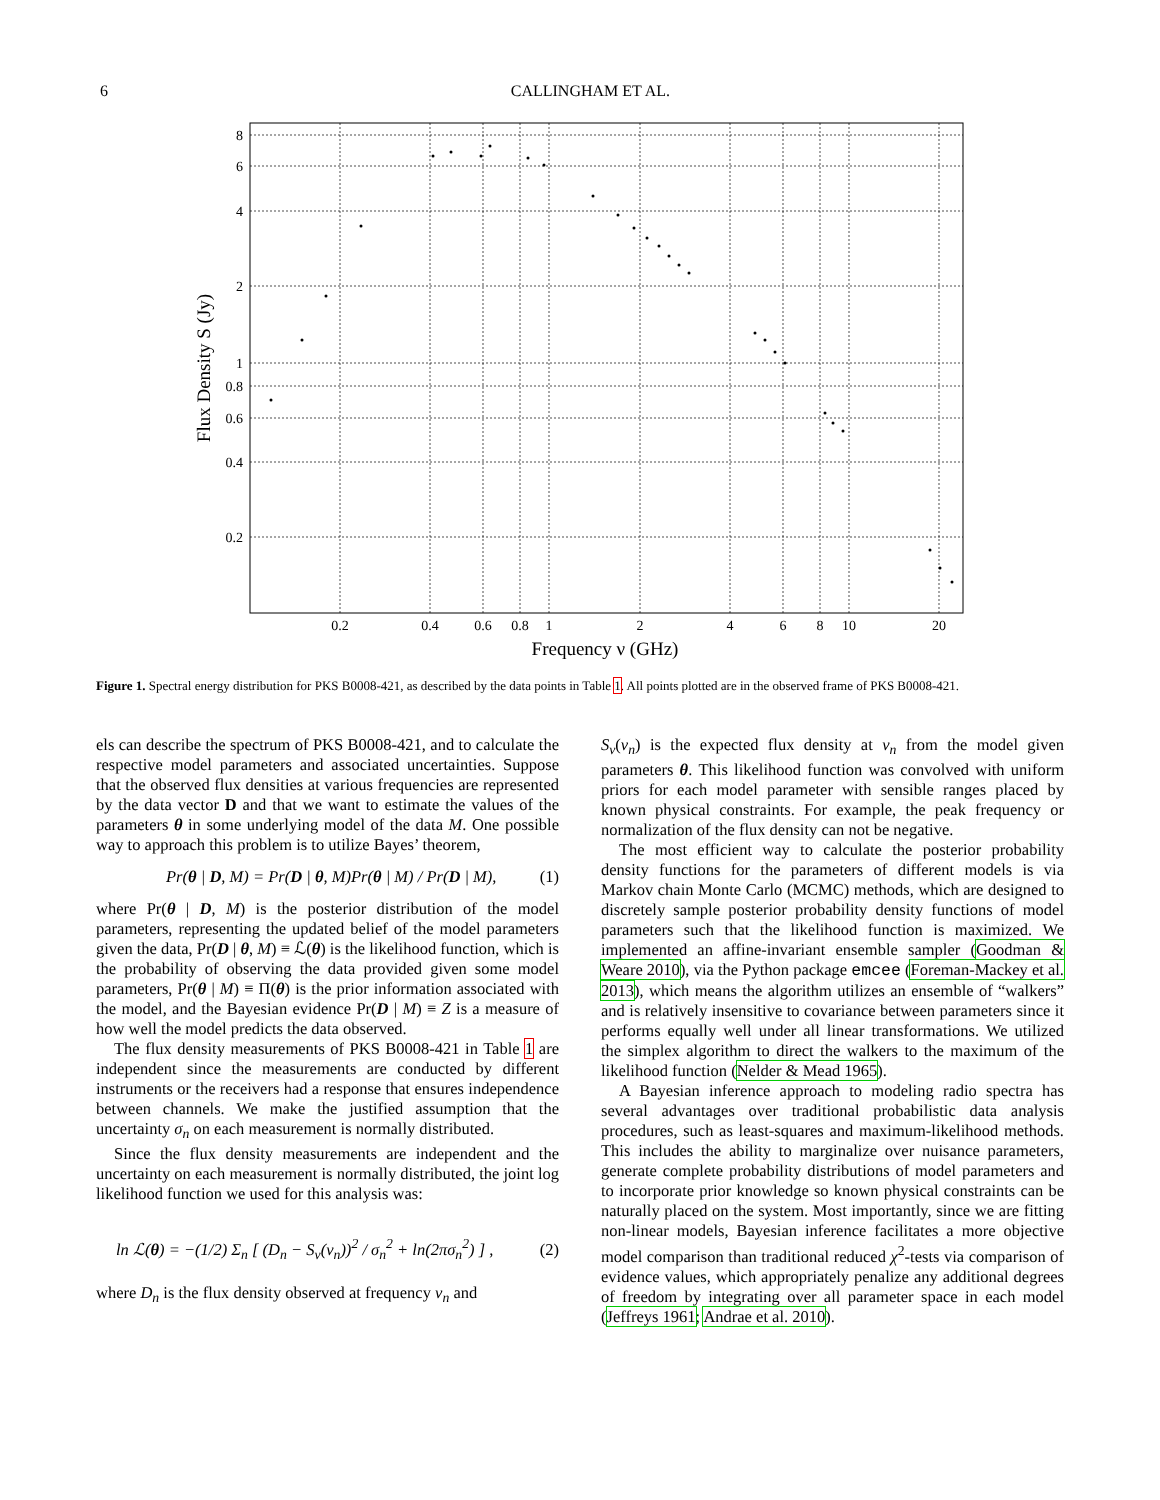6 CALLINGHAM ET AL.
8
6
4
2
1
0.8
0.6
0.4
0.2
0.2
0.4
0.6
0.8
1
2
4
6
8
10
20
Frequency ν (GHz)
Flux Density S (Jy)
Figure 1. Spectral energy distribution for PKS B0008-421, as described by the data points in Table 1. All points plotted are in the observed frame of PKS B0008-421.
els can describe the spectrum of PKS B0008-421, and to calculate the respective model parameters and associated uncertainties. Suppose that the observed flux densities at various frequencies are represented by the data vector D and that we want to estimate the values of the parameters θ in some underlying model of the data M. One possible way to approach this problem is to utilize Bayes’ theorem,
Pr(θ | D, M) = Pr(D | θ, M)Pr(θ | M) / Pr(D | M), (1)
where Pr(θ | D, M) is the posterior distribution of the model parameters, representing the updated belief of the model parameters given the data, Pr(D | θ, M) ≡ ℒ(θ) is the likelihood function, which is the probability of observing the data provided given some model parameters, Pr(θ | M) ≡ Π(θ) is the prior information associated with the model, and the Bayesian evidence Pr(D | M) ≡ Z is a measure of how well the model predicts the data observed.
The flux density measurements of PKS B0008-421 in Table 1 are independent since the measurements are conducted by different instruments or the receivers had a response that ensures independence between channels. We make the justified assumption that the uncertainty σ<sub>n</sub> on each measurement is normally distributed.
Since the flux density measurements are independent and the uncertainty on each measurement is normally distributed, the joint log likelihood function we used for this analysis was:
ln ℒ(θ) = −(1/2) Σ<sub>n</sub> [ (D<sub>n</sub> − S<sub>ν</sub>(ν<sub>n</sub>))<sup>2</sup> / σ<sub>n</sub><sup>2</sup> + ln(2πσ<sub>n</sub><sup>2</sup>) ] , (2)
where D<sub>n</sub> is the flux density observed at frequency ν<sub>n</sub> and
S<sub>ν</sub>(ν<sub>n</sub>) is the expected flux density at ν<sub>n</sub> from the model given parameters θ. This likelihood function was convolved with uniform priors for each model parameter with sensible ranges placed by known physical constraints. For example, the peak frequency or normalization of the flux density can not be negative.
The most efficient way to calculate the posterior probability density functions for the parameters of different models is via Markov chain Monte Carlo (MCMC) methods, which are designed to discretely sample posterior probability density functions of model parameters such that the likelihood function is maximized. We implemented an affine-invariant ensemble sampler (Goodman & Weare 2010), via the Python package emcee (Foreman-Mackey et al. 2013), which means the algorithm utilizes an ensemble of “walkers” and is relatively insensitive to covariance between parameters since it performs equally well under all linear transformations. We utilized the simplex algorithm to direct the walkers to the maximum of the likelihood function (Nelder & Mead 1965).
A Bayesian inference approach to modeling radio spectra has several advantages over traditional probabilistic data analysis procedures, such as least-squares and maximum-likelihood methods. This includes the ability to marginalize over nuisance parameters, generate complete probability distributions of model parameters and to incorporate prior knowledge so known physical constraints can be naturally placed on the system. Most importantly, since we are fitting non-linear models, Bayesian inference facilitates a more objective model comparison than traditional reduced χ<sup>2</sup>-tests via comparison of evidence values, which appropriately penalize any additional degrees of freedom by integrating over all parameter space in each model (Jeffreys 1961; Andrae et al. 2010).